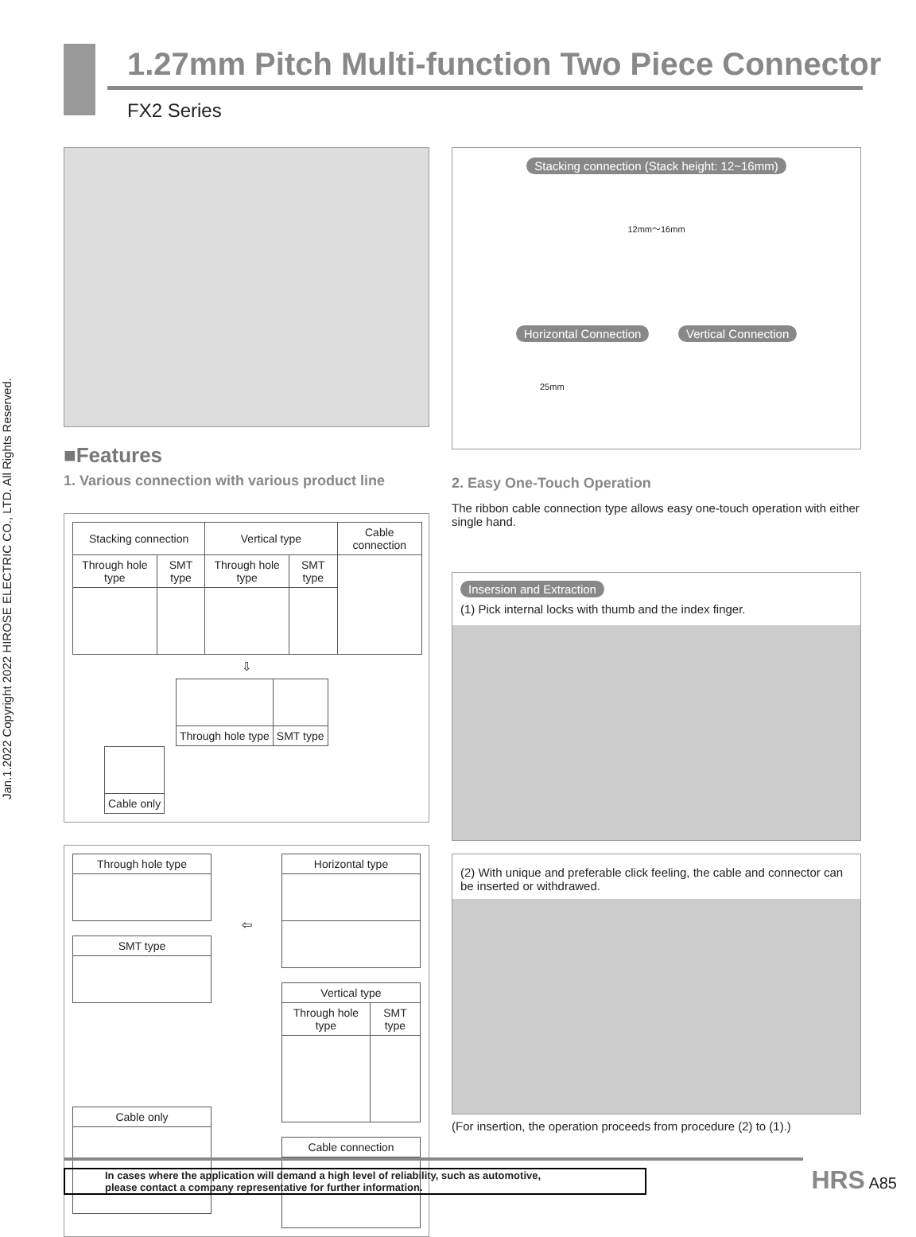Jan.1.2022 Copyright 2022 HIROSE ELECTRIC CO., LTD. All Rights Reserved.
1.27mm Pitch Multi-function Two Piece Connector
FX2 Series
■Features
1. Various connection with various product line
| Stacking connection | | Vertical type | | Cable connection |
| Through hole type | SMT type | Through hole type | SMT type | |
⇩
| Through hole type | SMT type |
| Cable only |
| Through hole type |
| SMT type |
| Cable only |
⇦
| Horizontal type |
| Vertical type | |
| Through hole type | SMT type |
| Cable connection |
Stacking connection (Stack height: 12~16mm)
12mm〜16mm
Horizontal Connection Vertical Connection
25mm
2. Easy One-Touch Operation
The ribbon cable connection type allows easy one-touch operation with either single hand.
Insersion and Extraction
(1) Pick internal locks with thumb and the index finger.
(2) With unique and preferable click feeling, the cable and connector can be inserted or withdrawed.
(For insertion, the operation proceeds from procedure (2) to (1).)
In cases where the application will demand a high level of reliability, such as automotive,
please contact a company representative for further information.
HRS A85